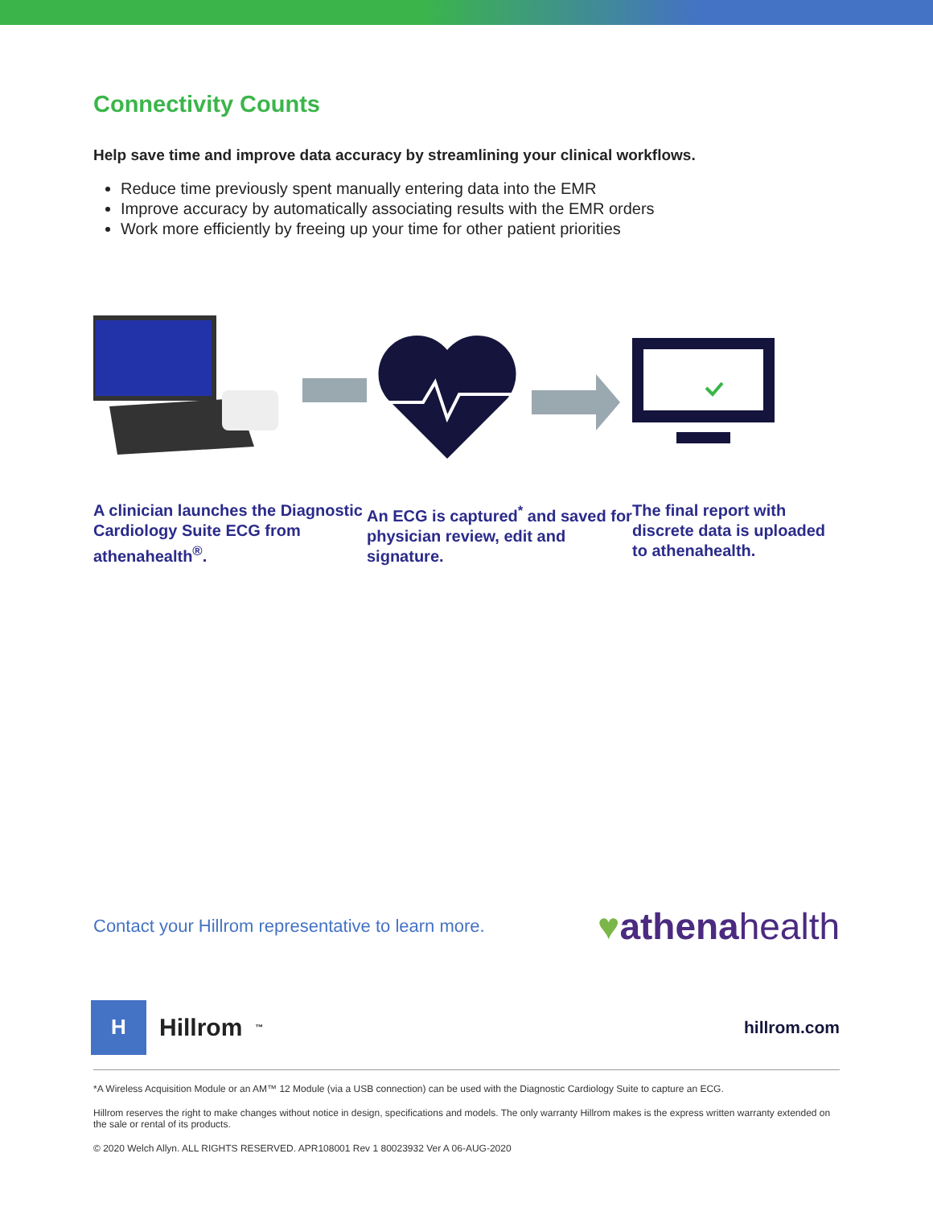Connectivity Counts
Help save time and improve data accuracy by streamlining your clinical workflows.
Reduce time previously spent manually entering data into the EMR
Improve accuracy by automatically associating results with the EMR orders
Work more efficiently by freeing up your time for other patient priorities
A clinician launches the Diagnostic Cardiology Suite ECG from athenahealth<sup>®</sup>.
An ECG is captured<sup>*</sup> and saved for physician review, edit and signature.
The final report with discrete data is uploaded to athenahealth.
Contact your Hillrom representative to learn more.
♥athenahealth
H
Hillrom ™
hillrom.com
*A Wireless Acquisition Module or an AM™ 12 Module (via a USB connection) can be used with the Diagnostic Cardiology Suite to capture an ECG.
Hillrom reserves the right to make changes without notice in design, specifications and models. The only warranty Hillrom makes is the express written warranty extended on the sale or rental of its products.
© 2020 Welch Allyn. ALL RIGHTS RESERVED. APR108001 Rev 1 80023932 Ver A 06-AUG-2020